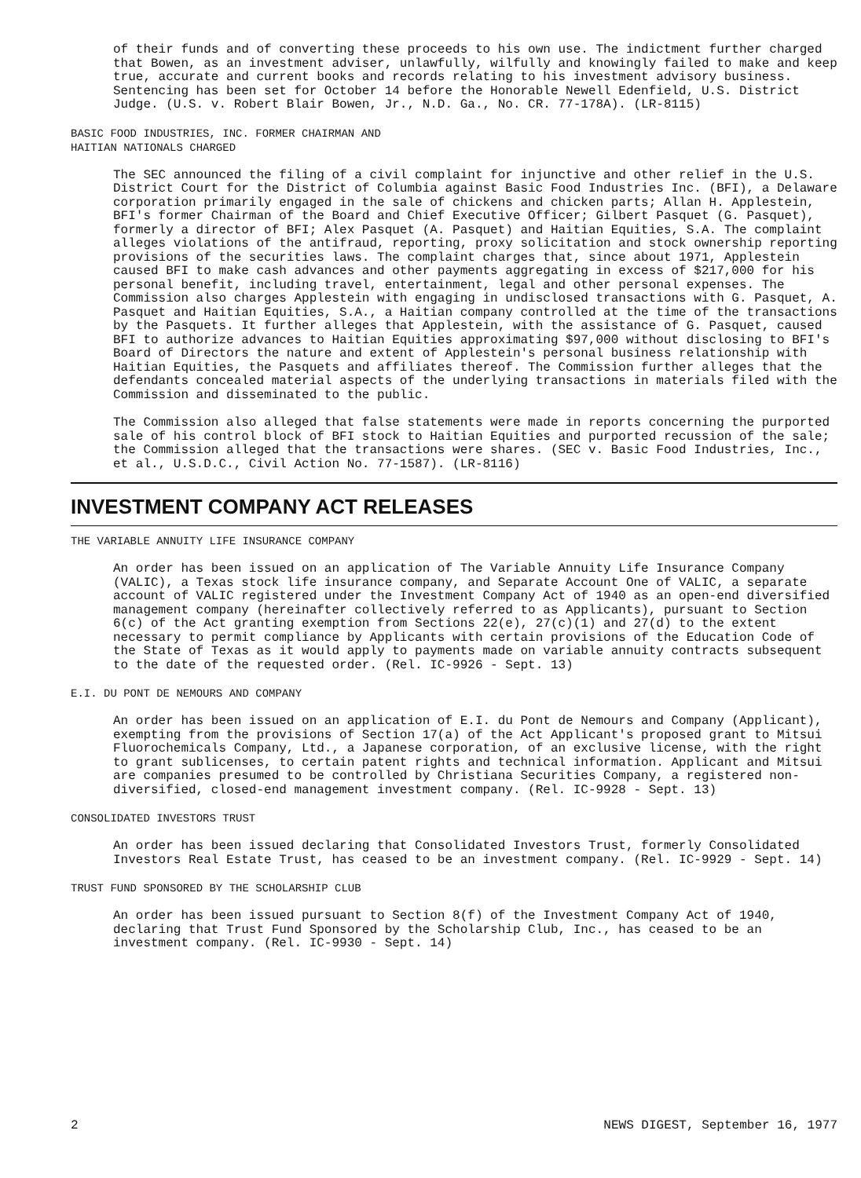of their funds and of converting these proceeds to his own use. The indictment further charged that Bowen, as an investment adviser, unlawfully, wilfully and knowingly failed to make and keep true, accurate and current books and records relating to his investment advisory business. Sentencing has been set for October 14 before the Honorable Newell Edenfield, U.S. District Judge. (U.S. v. Robert Blair Bowen, Jr., N.D. Ga., No. CR. 77-178A). (LR-8115)
BASIC FOOD INDUSTRIES, INC. FORMER CHAIRMAN AND
HAITIAN NATIONALS CHARGED
The SEC announced the filing of a civil complaint for injunctive and other relief in the U.S. District Court for the District of Columbia against Basic Food Industries Inc. (BFI), a Delaware corporation primarily engaged in the sale of chickens and chicken parts; Allan H. Applestein, BFI's former Chairman of the Board and Chief Executive Officer; Gilbert Pasquet (G. Pasquet), formerly a director of BFI; Alex Pasquet (A. Pasquet) and Haitian Equities, S.A. The complaint alleges violations of the antifraud, reporting, proxy solicitation and stock ownership reporting provisions of the securities laws. The complaint charges that, since about 1971, Applestein caused BFI to make cash advances and other payments aggregating in excess of $217,000 for his personal benefit, including travel, entertainment, legal and other personal expenses. The Commission also charges Applestein with engaging in undisclosed transactions with G. Pasquet, A. Pasquet and Haitian Equities, S.A., a Haitian company controlled at the time of the transactions by the Pasquets. It further alleges that Applestein, with the assistance of G. Pasquet, caused BFI to authorize advances to Haitian Equities approximating $97,000 without disclosing to BFI's Board of Directors the nature and extent of Applestein's personal business relationship with Haitian Equities, the Pasquets and affiliates thereof. The Commission further alleges that the defendants concealed material aspects of the underlying transactions in materials filed with the Commission and disseminated to the public.
The Commission also alleged that false statements were made in reports concerning the purported sale of his control block of BFI stock to Haitian Equities and purported recussion of the sale; the Commission alleged that the transactions were shares. (SEC v. Basic Food Industries, Inc., et al., U.S.D.C., Civil Action No. 77-1587). (LR-8116)
INVESTMENT COMPANY ACT RELEASES
THE VARIABLE ANNUITY LIFE INSURANCE COMPANY
An order has been issued on an application of The Variable Annuity Life Insurance Company (VALIC), a Texas stock life insurance company, and Separate Account One of VALIC, a separate account of VALIC registered under the Investment Company Act of 1940 as an open-end diversified management company (hereinafter collectively referred to as Applicants), pursuant to Section 6(c) of the Act granting exemption from Sections 22(e), 27(c)(1) and 27(d) to the extent necessary to permit compliance by Applicants with certain provisions of the Education Code of the State of Texas as it would apply to payments made on variable annuity contracts subsequent to the date of the requested order. (Rel. IC-9926 - Sept. 13)
E.I. DU PONT DE NEMOURS AND COMPANY
An order has been issued on an application of E.I. du Pont de Nemours and Company (Applicant), exempting from the provisions of Section 17(a) of the Act Applicant's proposed grant to Mitsui Fluorochemicals Company, Ltd., a Japanese corporation, of an exclusive license, with the right to grant sublicenses, to certain patent rights and technical information. Applicant and Mitsui are companies presumed to be controlled by Christiana Securities Company, a registered non-diversified, closed-end management investment company. (Rel. IC-9928 - Sept. 13)
CONSOLIDATED INVESTORS TRUST
An order has been issued declaring that Consolidated Investors Trust, formerly Consolidated Investors Real Estate Trust, has ceased to be an investment company. (Rel. IC-9929 - Sept. 14)
TRUST FUND SPONSORED BY THE SCHOLARSHIP CLUB
An order has been issued pursuant to Section 8(f) of the Investment Company Act of 1940, declaring that Trust Fund Sponsored by the Scholarship Club, Inc., has ceased to be an investment company. (Rel. IC-9930 - Sept. 14)
2 NEWS DIGEST, September 16, 1977